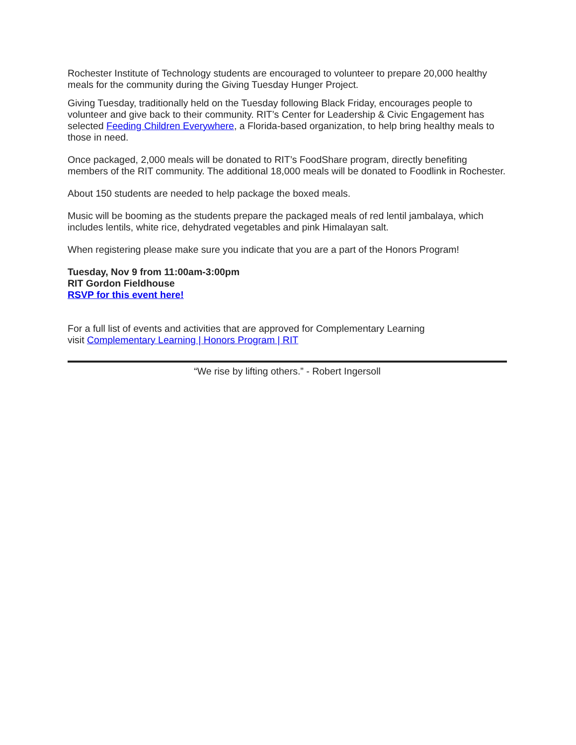Rochester Institute of Technology students are encouraged to volunteer to prepare 20,000 healthy meals for the community during the Giving Tuesday Hunger Project.
Giving Tuesday, traditionally held on the Tuesday following Black Friday, encourages people to volunteer and give back to their community. RIT’s Center for Leadership & Civic Engagement has selected Feeding Children Everywhere, a Florida-based organization, to help bring healthy meals to those in need.
Once packaged, 2,000 meals will be donated to RIT’s FoodShare program, directly benefiting members of the RIT community. The additional 18,000 meals will be donated to Foodlink in Rochester.
About 150 students are needed to help package the boxed meals.
Music will be booming as the students prepare the packaged meals of red lentil jambalaya, which includes lentils, white rice, dehydrated vegetables and pink Himalayan salt.
When registering please make sure you indicate that you are a part of the Honors Program!
Tuesday, Nov 9 from 11:00am-3:00pm
RIT Gordon Fieldhouse
RSVP for this event here!
For a full list of events and activities that are approved for Complementary Learning
visit Complementary Learning | Honors Program | RIT
“We rise by lifting others.” - Robert Ingersoll